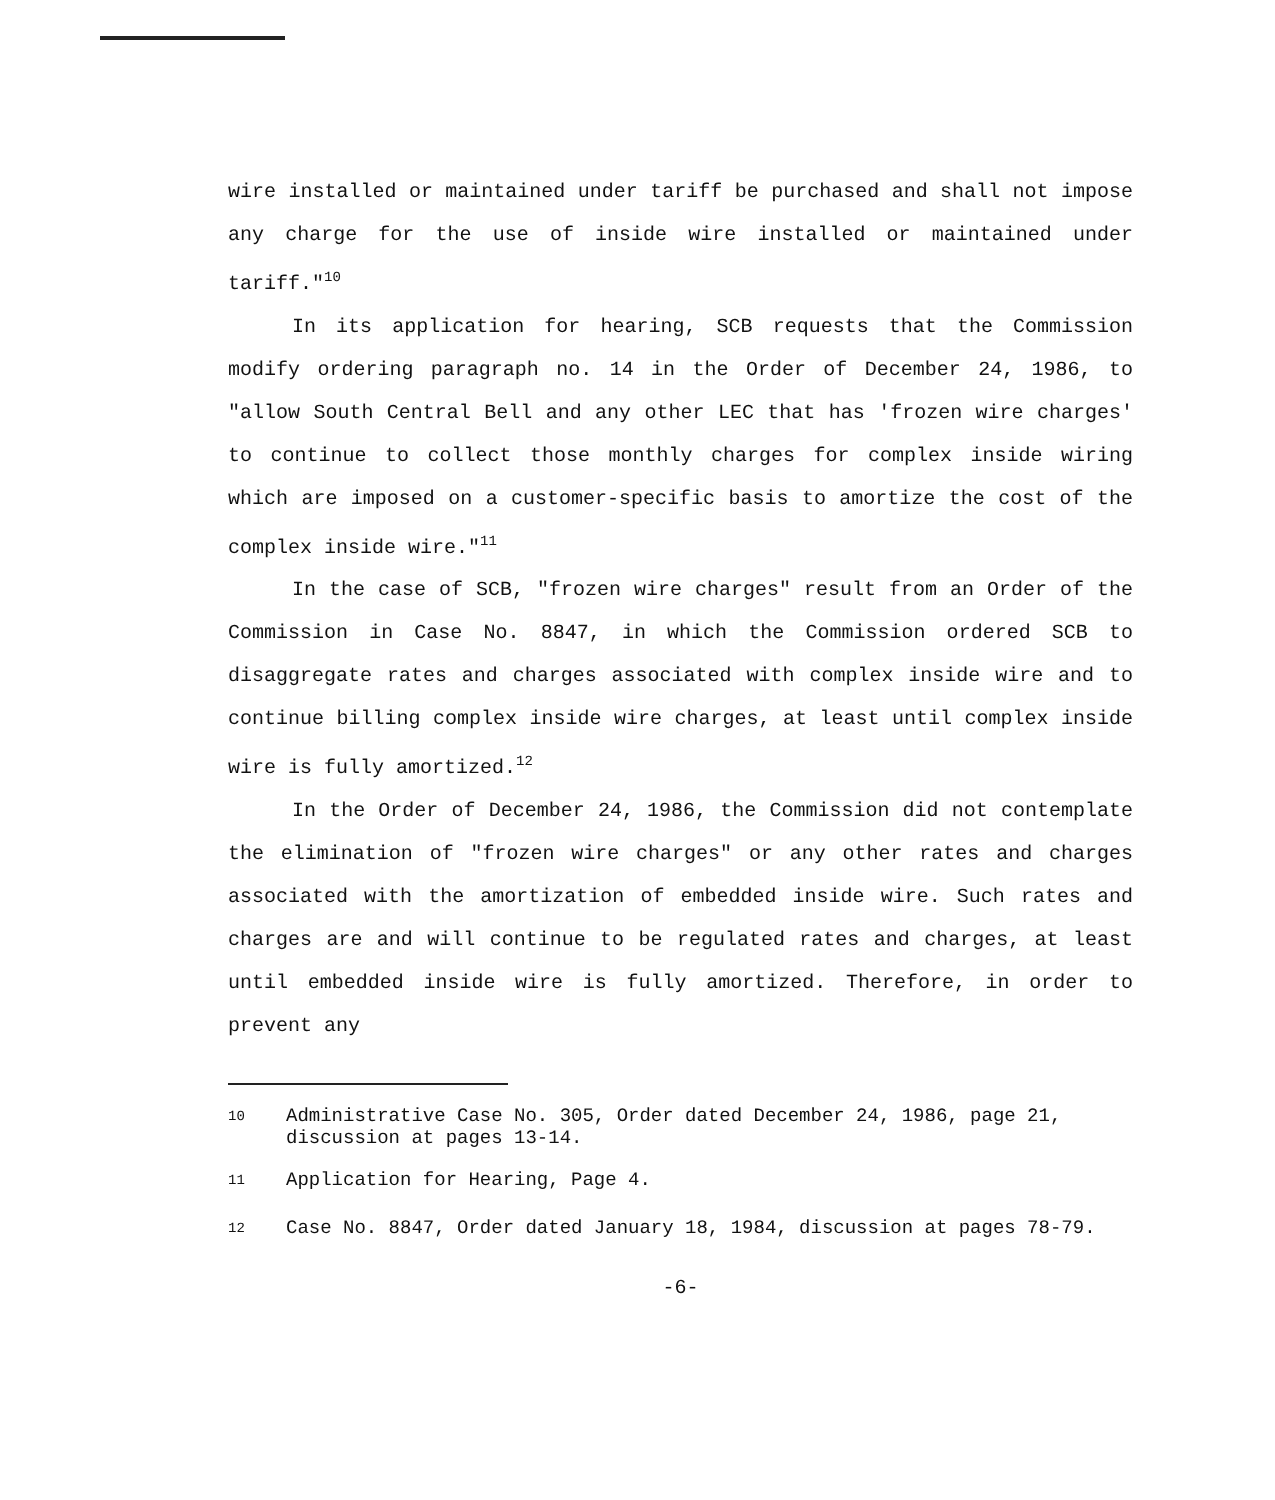wire installed or maintained under tariff be purchased and shall not impose any charge for the use of inside wire installed or maintained under tariff."<sup>10</sup>
In its application for hearing, SCB requests that the Commission modify ordering paragraph no. 14 in the Order of December 24, 1986, to "allow South Central Bell and any other LEC that has 'frozen wire charges' to continue to collect those monthly charges for complex inside wiring which are imposed on a customer-specific basis to amortize the cost of the complex inside wire."<sup>11</sup>
In the case of SCB, "frozen wire charges" result from an Order of the Commission in Case No. 8847, in which the Commission ordered SCB to disaggregate rates and charges associated with complex inside wire and to continue billing complex inside wire charges, at least until complex inside wire is fully amortized.<sup>12</sup>
In the Order of December 24, 1986, the Commission did not contemplate the elimination of "frozen wire charges" or any other rates and charges associated with the amortization of embedded inside wire. Such rates and charges are and will continue to be regulated rates and charges, at least until embedded inside wire is fully amortized. Therefore, in order to prevent any
<sup>10</sup> Administrative Case No. 305, Order dated December 24, 1986, page 21, discussion at pages 13-14.
<sup>11</sup> Application for Hearing, Page 4.
<sup>12</sup> Case No. 8847, Order dated January 18, 1984, discussion at pages 78-79.
-6-